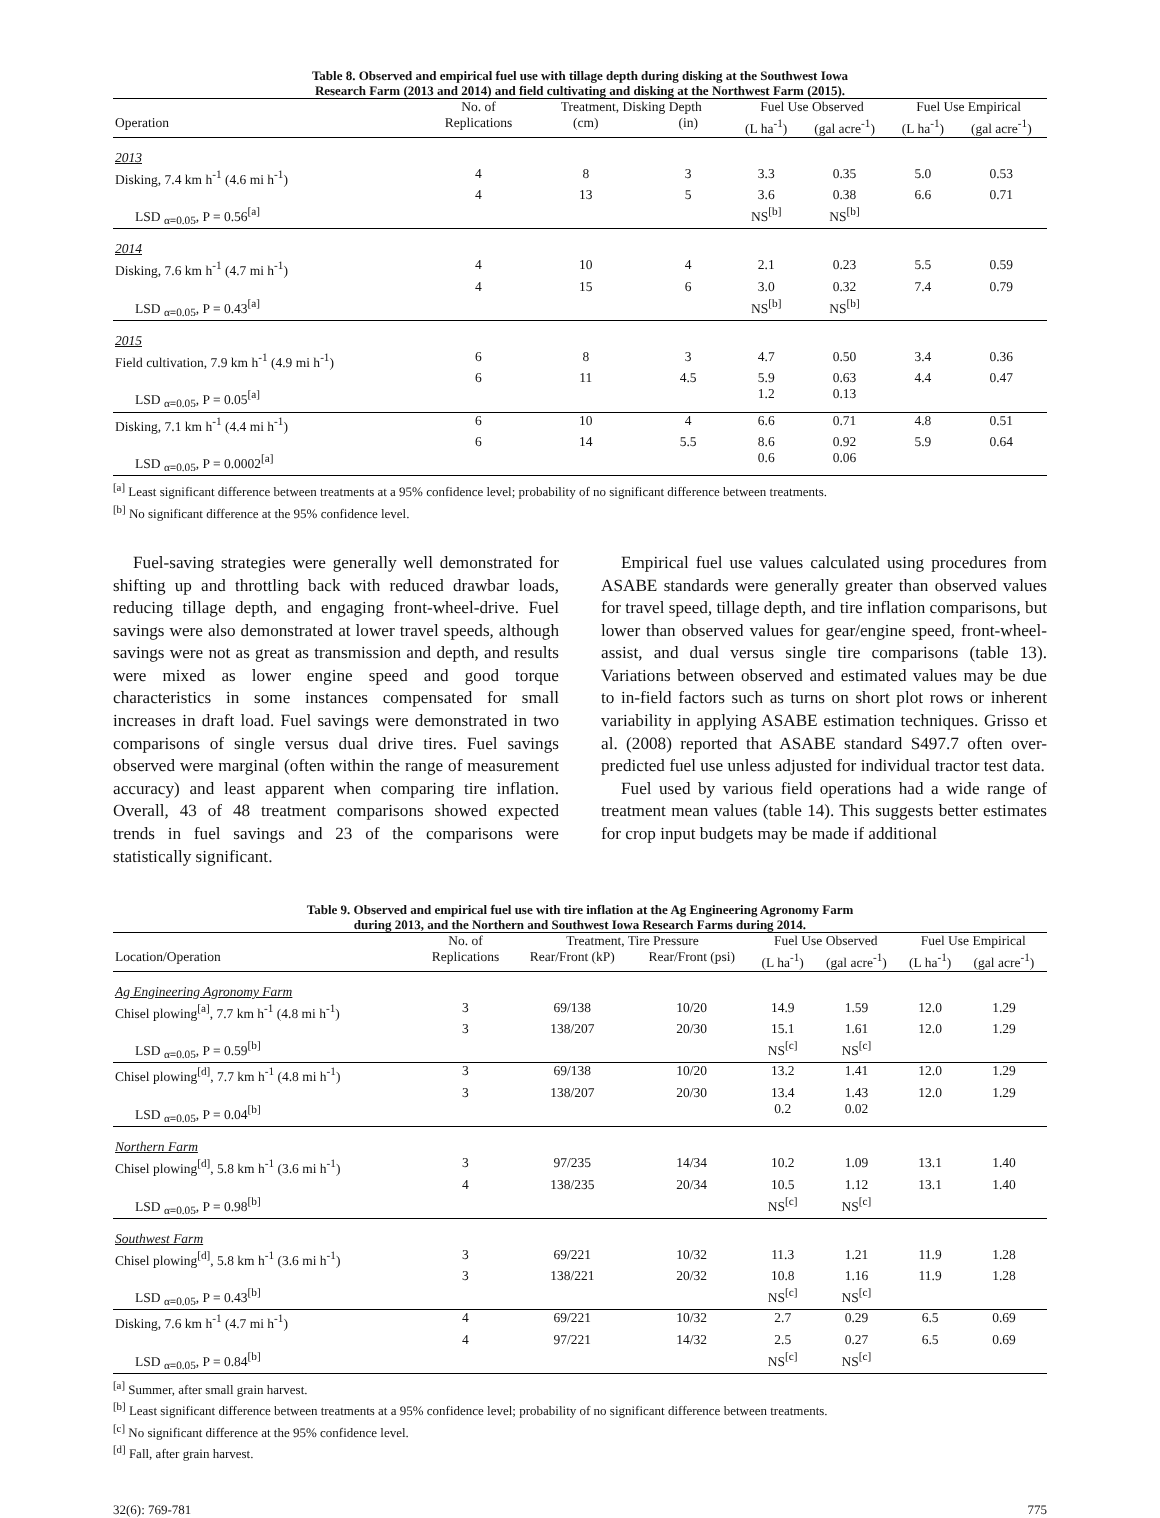Table 8. Observed and empirical fuel use with tillage depth during disking at the Southwest Iowa
Research Farm (2013 and 2014) and field cultivating and disking at the Northwest Farm (2015).
| | No. of | Treatment, Disking Depth | | Fuel Use Observed | | Fuel Use Empirical | |
| --- | --- | --- | --- | --- | --- | --- | --- |
| Operation | Replications | (cm) | (in) | (L ha<sup>-1</sup>) | (gal acre<sup>-1</sup>) | (L ha<sup>-1</sup>) | (gal acre<sup>-1</sup>) |
| 2013 | | | | | | | |
| Disking, 7.4 km h<sup>-1</sup> (4.6 mi h<sup>-1</sup>) | 4 | 8 | 3 | 3.3 | 0.35 | 5.0 | 0.53 |
| | 4 | 13 | 5 | 3.6 | 0.38 | 6.6 | 0.71 |
| LSD <sub>α=0.05</sub>, P = 0.56<sup>[a]</sup> | | | | NS<sup>[b]</sup> | NS<sup>[b]</sup> | | |
| 2014 | | | | | | | |
| Disking, 7.6 km h<sup>-1</sup> (4.7 mi h<sup>-1</sup>) | 4 | 10 | 4 | 2.1 | 0.23 | 5.5 | 0.59 |
| | 4 | 15 | 6 | 3.0 | 0.32 | 7.4 | 0.79 |
| LSD <sub>α=0.05</sub>, P = 0.43<sup>[a]</sup> | | | | NS<sup>[b]</sup> | NS<sup>[b]</sup> | | |
| 2015 | | | | | | | |
| Field cultivation, 7.9 km h<sup>-1</sup> (4.9 mi h<sup>-1</sup>) | 6 | 8 | 3 | 4.7 | 0.50 | 3.4 | 0.36 |
| | 6 | 11 | 4.5 | 5.9 | 0.63 | 4.4 | 0.47 |
| LSD <sub>α=0.05</sub>, P = 0.05<sup>[a]</sup> | | | | 1.2 | 0.13 | | |
| Disking, 7.1 km h<sup>-1</sup> (4.4 mi h<sup>-1</sup>) | 6 | 10 | 4 | 6.6 | 0.71 | 4.8 | 0.51 |
| | 6 | 14 | 5.5 | 8.6 | 0.92 | 5.9 | 0.64 |
| LSD <sub>α=0.05</sub>, P = 0.0002<sup>[a]</sup> | | | | 0.6 | 0.06 | | |
<sup>[a]</sup> Least significant difference between treatments at a 95% confidence level; probability of no significant difference between treatments.
<sup>[b]</sup> No significant difference at the 95% confidence level.
Fuel-saving strategies were generally well demonstrated for shifting up and throttling back with reduced drawbar loads, reducing tillage depth, and engaging front-wheel-drive. Fuel savings were also demonstrated at lower travel speeds, although savings were not as great as transmission and depth, and results were mixed as lower engine speed and good torque characteristics in some instances compensated for small increases in draft load. Fuel savings were demonstrated in two comparisons of single versus dual drive tires. Fuel savings observed were marginal (often within the range of measurement accuracy) and least apparent when comparing tire inflation. Overall, 43 of 48 treatment comparisons showed expected trends in fuel savings and 23 of the comparisons were statistically significant.
Empirical fuel use values calculated using procedures from ASABE standards were generally greater than observed values for travel speed, tillage depth, and tire inflation comparisons, but lower than observed values for gear/engine speed, front-wheel-assist, and dual versus single tire comparisons (table 13). Variations between observed and estimated values may be due to in-field factors such as turns on short plot rows or inherent variability in applying ASABE estimation techniques. Grisso et al. (2008) reported that ASABE standard S497.7 often over-predicted fuel use unless adjusted for individual tractor test data.
Fuel used by various field operations had a wide range of treatment mean values (table 14). This suggests better estimates for crop input budgets may be made if additional
Table 9. Observed and empirical fuel use with tire inflation at the Ag Engineering Agronomy Farm
during 2013, and the Northern and Southwest Iowa Research Farms during 2014.
| | No. of | Treatment, Tire Pressure | | Fuel Use Observed | | Fuel Use Empirical | |
| --- | --- | --- | --- | --- | --- | --- | --- |
| Location/Operation | Replications | Rear/Front (kP) | Rear/Front (psi) | (L ha<sup>-1</sup>) | (gal acre<sup>-1</sup>) | (L ha<sup>-1</sup>) | (gal acre<sup>-1</sup>) |
| Ag Engineering Agronomy Farm | | | | | | | |
| Chisel plowing<sup>[a]</sup>, 7.7 km h<sup>-1</sup> (4.8 mi h<sup>-1</sup>) | 3 | 69/138 | 10/20 | 14.9 | 1.59 | 12.0 | 1.29 |
| | 3 | 138/207 | 20/30 | 15.1 | 1.61 | 12.0 | 1.29 |
| LSD <sub>α=0.05</sub>, P = 0.59<sup>[b]</sup> | | | | NS<sup>[c]</sup> | NS<sup>[c]</sup> | | |
| Chisel plowing<sup>[d]</sup>, 7.7 km h<sup>-1</sup> (4.8 mi h<sup>-1</sup>) | 3 | 69/138 | 10/20 | 13.2 | 1.41 | 12.0 | 1.29 |
| | 3 | 138/207 | 20/30 | 13.4 | 1.43 | 12.0 | 1.29 |
| LSD <sub>α=0.05</sub>, P = 0.04<sup>[b]</sup> | | | | 0.2 | 0.02 | | |
| Northern Farm | | | | | | | |
| Chisel plowing<sup>[d]</sup>, 5.8 km h<sup>-1</sup> (3.6 mi h<sup>-1</sup>) | 3 | 97/235 | 14/34 | 10.2 | 1.09 | 13.1 | 1.40 |
| | 4 | 138/235 | 20/34 | 10.5 | 1.12 | 13.1 | 1.40 |
| LSD <sub>α=0.05</sub>, P = 0.98<sup>[b]</sup> | | | | NS<sup>[c]</sup> | NS<sup>[c]</sup> | | |
| Southwest Farm | | | | | | | |
| Chisel plowing<sup>[d]</sup>, 5.8 km h<sup>-1</sup> (3.6 mi h<sup>-1</sup>) | 3 | 69/221 | 10/32 | 11.3 | 1.21 | 11.9 | 1.28 |
| | 3 | 138/221 | 20/32 | 10.8 | 1.16 | 11.9 | 1.28 |
| LSD <sub>α=0.05</sub>, P = 0.43<sup>[b]</sup> | | | | NS<sup>[c]</sup> | NS<sup>[c]</sup> | | |
| Disking, 7.6 km h<sup>-1</sup> (4.7 mi h<sup>-1</sup>) | 4 | 69/221 | 10/32 | 2.7 | 0.29 | 6.5 | 0.69 |
| | 4 | 97/221 | 14/32 | 2.5 | 0.27 | 6.5 | 0.69 |
| LSD <sub>α=0.05</sub>, P = 0.84<sup>[b]</sup> | | | | NS<sup>[c]</sup> | NS<sup>[c]</sup> | | |
<sup>[a]</sup> Summer, after small grain harvest.
<sup>[b]</sup> Least significant difference between treatments at a 95% confidence level; probability of no significant difference between treatments.
<sup>[c]</sup> No significant difference at the 95% confidence level.
<sup>[d]</sup> Fall, after grain harvest.
32(6): 769-781 775